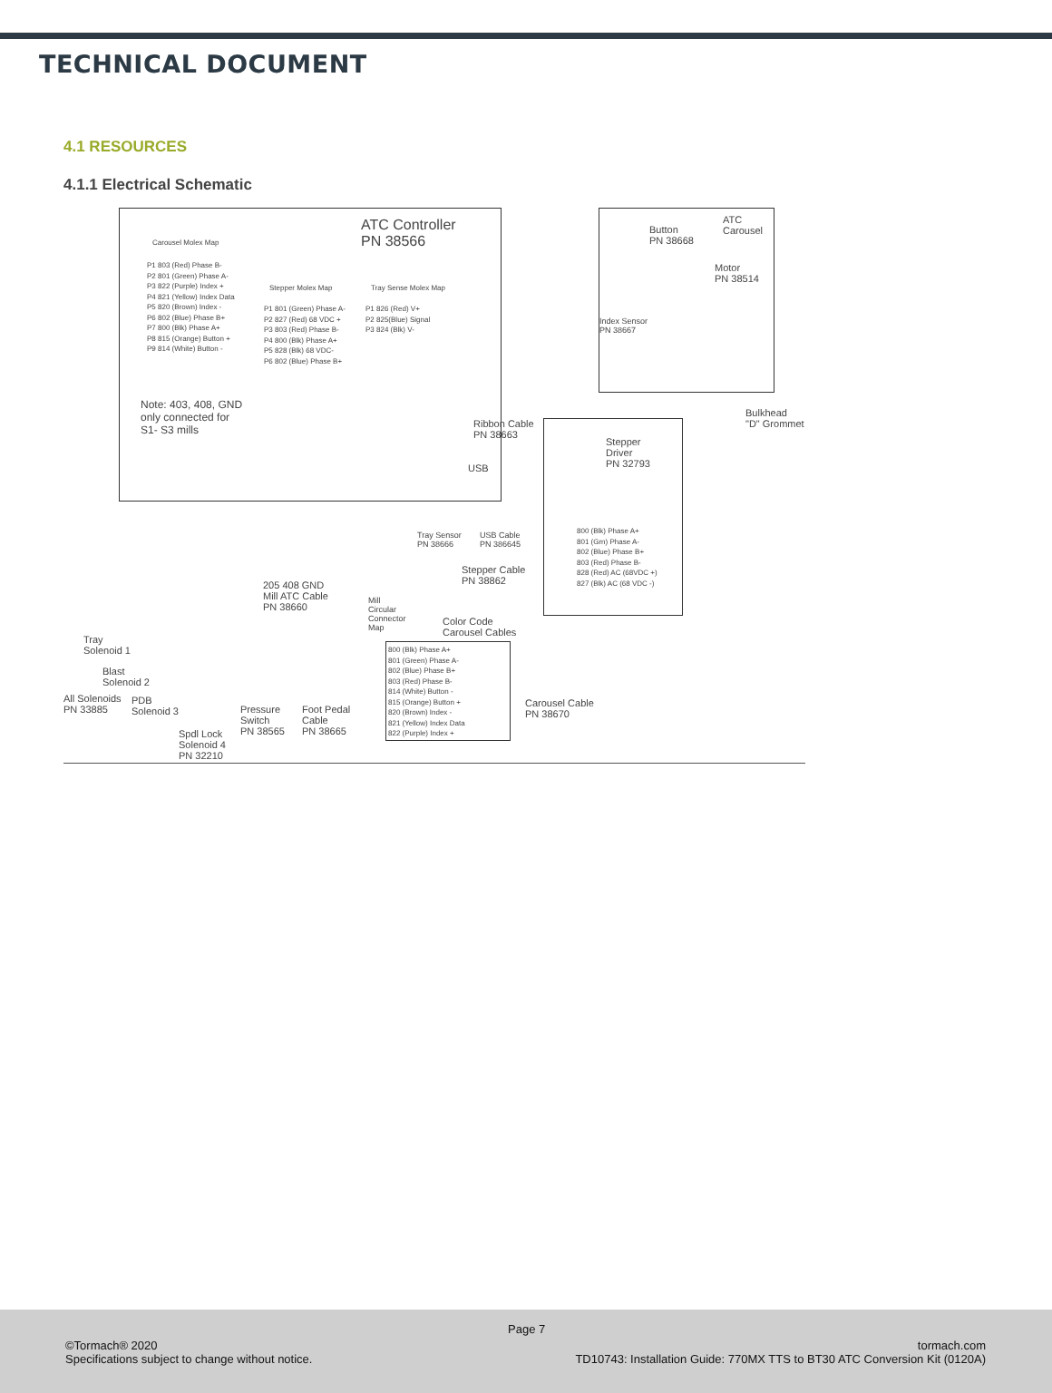TECHNICAL DOCUMENT
4.1 RESOURCES
4.1.1 Electrical Schematic
ATC Controller
PN 38566
Carousel Molex Map
P1 803 (Red) Phase B-
P2 801 (Green) Phase A-
P3 822 (Purple) Index +
P4 821 (Yellow) Index Data
P5 820 (Brown) Index -
P6 802 (Blue) Phase B+
P7 800 (Blk) Phase A+
P8 815 (Orange) Button +
P9 814 (White) Button -
Stepper Molex Map Tray Sense Molex Map
P1 801 (Green) Phase A-
P2 827 (Red) 68 VDC +
P3 803 (Red) Phase B-
P4 800 (Blk) Phase A+
P5 828 (Blk) 68 VDC-
P6 802 (Blue) Phase B+
P1 826 (Red) V+
P2 825(Blue) Signal
P3 824 (Blk) V-
Note: 403, 408, GND
only connected for
S1- S3 mills
USB
Button
PN 38668
ATC
Carousel
Motor
PN 38514
Index Sensor
PN 38667
Bulkhead
"D" Grommet
Ribbon Cable
PN 38663
Stepper
Driver
PN 32793
800 (Blk) Phase A+
801 (Grn) Phase A-
802 (Blue) Phase B+
803 (Red) Phase B-
828 (Red) AC (68VDC +)
827 (Blk) AC (68 VDC -)
Tray Sensor
PN 38666
USB Cable
PN 386645
Stepper Cable
PN 38862
205 408 GND
Mill ATC Cable
PN 38660
Mill
Circular
Connector
Map
Color Code
Carousel Cables
800 (Blk) Phase A+
801 (Green) Phase A-
802 (Blue) Phase B+
803 (Red) Phase B-
814 (White) Button -
815 (Orange) Button +
820 (Brown) Index -
821 (Yellow) Index Data
822 (Purple) Index +
Carousel Cable
PN 38670
Tray
Solenoid 1
Blast
Solenoid 2
All Solenoids
PN 33885
PDB
Solenoid 3
Spdl Lock
Solenoid 4
PN 32210
Pressure
Switch
PN 38565
Foot Pedal
Cable
PN 38665
Page 7
©Tormach® 2020
Specifications subject to change without notice.
tormach.com
TD10743: Installation Guide: 770MX TTS to BT30 ATC Conversion Kit (0120A)